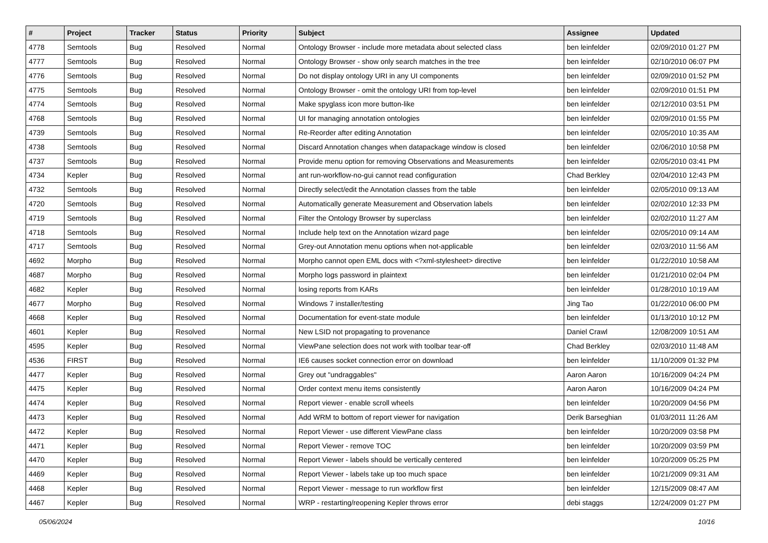| # | Project | Tracker | Status | Priority | Subject | Assignee | Updated |
| --- | --- | --- | --- | --- | --- | --- | --- |
| 4778 | Semtools | Bug | Resolved | Normal | Ontology Browser - include more metadata about selected class | ben leinfelder | 02/09/2010 01:27 PM |
| 4777 | Semtools | Bug | Resolved | Normal | Ontology Browser - show only search matches in the tree | ben leinfelder | 02/10/2010 06:07 PM |
| 4776 | Semtools | Bug | Resolved | Normal | Do not display ontology URI in any UI components | ben leinfelder | 02/09/2010 01:52 PM |
| 4775 | Semtools | Bug | Resolved | Normal | Ontology Browser - omit the ontology URI from top-level | ben leinfelder | 02/09/2010 01:51 PM |
| 4774 | Semtools | Bug | Resolved | Normal | Make spyglass icon more button-like | ben leinfelder | 02/12/2010 03:51 PM |
| 4768 | Semtools | Bug | Resolved | Normal | UI for managing annotation ontologies | ben leinfelder | 02/09/2010 01:55 PM |
| 4739 | Semtools | Bug | Resolved | Normal | Re-Reorder after editing Annotation | ben leinfelder | 02/05/2010 10:35 AM |
| 4738 | Semtools | Bug | Resolved | Normal | Discard Annotation changes when datapackage window is closed | ben leinfelder | 02/06/2010 10:58 PM |
| 4737 | Semtools | Bug | Resolved | Normal | Provide menu option for removing Observations and Measurements | ben leinfelder | 02/05/2010 03:41 PM |
| 4734 | Kepler | Bug | Resolved | Normal | ant run-workflow-no-gui cannot read configuration | Chad Berkley | 02/04/2010 12:43 PM |
| 4732 | Semtools | Bug | Resolved | Normal | Directly select/edit the Annotation classes from the table | ben leinfelder | 02/05/2010 09:13 AM |
| 4720 | Semtools | Bug | Resolved | Normal | Automatically generate Measurement and Observation labels | ben leinfelder | 02/02/2010 12:33 PM |
| 4719 | Semtools | Bug | Resolved | Normal | Filter the Ontology Browser by superclass | ben leinfelder | 02/02/2010 11:27 AM |
| 4718 | Semtools | Bug | Resolved | Normal | Include help text on the Annotation wizard page | ben leinfelder | 02/05/2010 09:14 AM |
| 4717 | Semtools | Bug | Resolved | Normal | Grey-out Annotation menu options when not-applicable | ben leinfelder | 02/03/2010 11:56 AM |
| 4692 | Morpho | Bug | Resolved | Normal | Morpho cannot open EML docs with <?xml-stylesheet> directive | ben leinfelder | 01/22/2010 10:58 AM |
| 4687 | Morpho | Bug | Resolved | Normal | Morpho logs password in plaintext | ben leinfelder | 01/21/2010 02:04 PM |
| 4682 | Kepler | Bug | Resolved | Normal | losing reports from KARs | ben leinfelder | 01/28/2010 10:19 AM |
| 4677 | Morpho | Bug | Resolved | Normal | Windows 7 installer/testing | Jing Tao | 01/22/2010 06:00 PM |
| 4668 | Kepler | Bug | Resolved | Normal | Documentation for event-state module | ben leinfelder | 01/13/2010 10:12 PM |
| 4601 | Kepler | Bug | Resolved | Normal | New LSID not propagating to provenance | Daniel Crawl | 12/08/2009 10:51 AM |
| 4595 | Kepler | Bug | Resolved | Normal | ViewPane selection does not work with toolbar tear-off | Chad Berkley | 02/03/2010 11:48 AM |
| 4536 | FIRST | Bug | Resolved | Normal | IE6 causes socket connection error on download | ben leinfelder | 11/10/2009 01:32 PM |
| 4477 | Kepler | Bug | Resolved | Normal | Grey out "undraggables" | Aaron Aaron | 10/16/2009 04:24 PM |
| 4475 | Kepler | Bug | Resolved | Normal | Order context menu items consistently | Aaron Aaron | 10/16/2009 04:24 PM |
| 4474 | Kepler | Bug | Resolved | Normal | Report viewer - enable scroll wheels | ben leinfelder | 10/20/2009 04:56 PM |
| 4473 | Kepler | Bug | Resolved | Normal | Add WRM to bottom of report viewer for navigation | Derik Barseghian | 01/03/2011 11:26 AM |
| 4472 | Kepler | Bug | Resolved | Normal | Report Viewer - use different ViewPane class | ben leinfelder | 10/20/2009 03:58 PM |
| 4471 | Kepler | Bug | Resolved | Normal | Report Viewer - remove TOC | ben leinfelder | 10/20/2009 03:59 PM |
| 4470 | Kepler | Bug | Resolved | Normal | Report Viewer - labels should be vertically centered | ben leinfelder | 10/20/2009 05:25 PM |
| 4469 | Kepler | Bug | Resolved | Normal | Report Viewer - labels take up too much space | ben leinfelder | 10/21/2009 09:31 AM |
| 4468 | Kepler | Bug | Resolved | Normal | Report Viewer - message to run workflow first | ben leinfelder | 12/15/2009 08:47 AM |
| 4467 | Kepler | Bug | Resolved | Normal | WRP - restarting/reopening Kepler throws error | debi staggs | 12/24/2009 01:27 PM |
05/06/2024 10/16